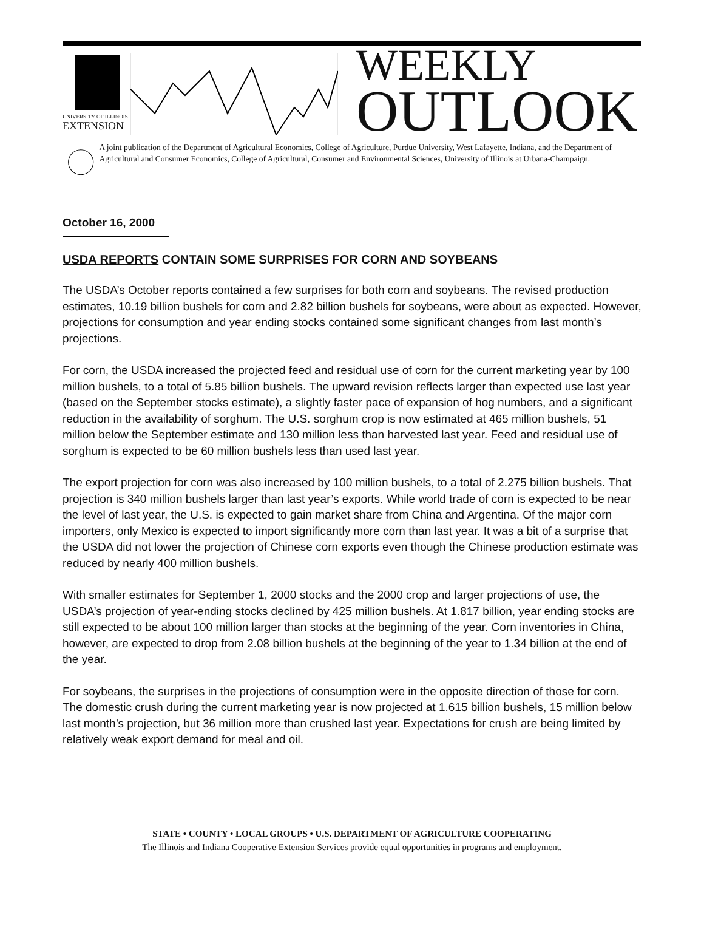UNIVERSITY OF ILLINOIS
EXTENSION
WEEKLY
OUTLOOK
A joint publication of the Department of Agricultural Economics, College of Agriculture, Purdue University, West Lafayette, Indiana, and the Department of Agricultural and Consumer Economics, College of Agricultural, Consumer and Environmental Sciences, University of Illinois at Urbana-Champaign.
October 16, 2000
USDA REPORTS CONTAIN SOME SURPRISES FOR CORN AND SOYBEANS
The USDA’s October reports contained a few surprises for both corn and soybeans. The revised production estimates, 10.19 billion bushels for corn and 2.82 billion bushels for soybeans, were about as expected. However, projections for consumption and year ending stocks contained some significant changes from last month’s projections.
For corn, the USDA increased the projected feed and residual use of corn for the current marketing year by 100 million bushels, to a total of 5.85 billion bushels. The upward revision reflects larger than expected use last year (based on the September stocks estimate), a slightly faster pace of expansion of hog numbers, and a significant reduction in the availability of sorghum. The U.S. sorghum crop is now estimated at 465 million bushels, 51 million below the September estimate and 130 million less than harvested last year. Feed and residual use of sorghum is expected to be 60 million bushels less than used last year.
The export projection for corn was also increased by 100 million bushels, to a total of 2.275 billion bushels. That projection is 340 million bushels larger than last year’s exports. While world trade of corn is expected to be near the level of last year, the U.S. is expected to gain market share from China and Argentina. Of the major corn importers, only Mexico is expected to import significantly more corn than last year. It was a bit of a surprise that the USDA did not lower the projection of Chinese corn exports even though the Chinese production estimate was reduced by nearly 400 million bushels.
With smaller estimates for September 1, 2000 stocks and the 2000 crop and larger projections of use, the USDA’s projection of year-ending stocks declined by 425 million bushels. At 1.817 billion, year ending stocks are still expected to be about 100 million larger than stocks at the beginning of the year. Corn inventories in China, however, are expected to drop from 2.08 billion bushels at the beginning of the year to 1.34 billion at the end of the year.
For soybeans, the surprises in the projections of consumption were in the opposite direction of those for corn. The domestic crush during the current marketing year is now projected at 1.615 billion bushels, 15 million below last month’s projection, but 36 million more than crushed last year. Expectations for crush are being limited by relatively weak export demand for meal and oil.
STATE • COUNTY • LOCAL GROUPS • U.S. DEPARTMENT OF AGRICULTURE COOPERATING
The Illinois and Indiana Cooperative Extension Services provide equal opportunities in programs and employment.